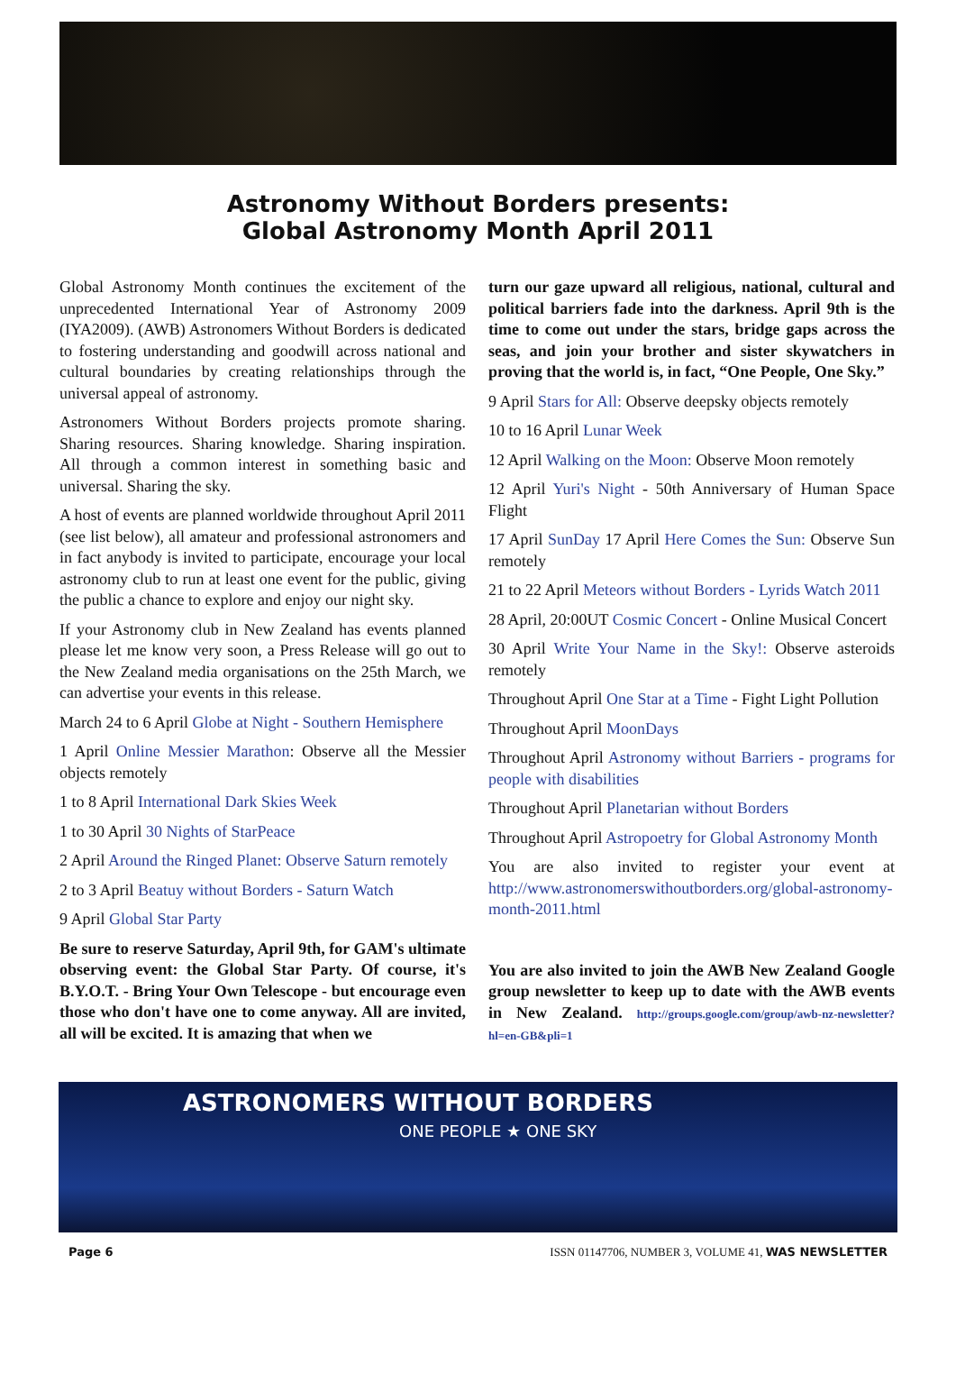Astronomy Without Borders presents:
Global Astronomy Month April 2011
Global Astronomy Month continues the excitement of the unprecedented International Year of Astronomy 2009 (IYA2009). (AWB) Astronomers Without Borders is dedicated to fostering understanding and goodwill across national and cultural boundaries by creating relationships through the universal appeal of astronomy.
Astronomers Without Borders projects promote sharing. Sharing resources. Sharing knowledge. Sharing inspiration. All through a common interest in something basic and universal. Sharing the sky.
A host of events are planned worldwide throughout April 2011 (see list below), all amateur and professional astronomers and in fact anybody is invited to participate, encourage your local astronomy club to run at least one event for the public, giving the public a chance to explore and enjoy our night sky.
If your Astronomy club in New Zealand has events planned please let me know very soon, a Press Release will go out to the New Zealand media organisations on the 25th March, we can advertise your events in this release.
March 24 to 6 April Globe at Night - Southern Hemisphere
1 April Online Messier Marathon: Observe all the Messier objects remotely
1 to 8 April International Dark Skies Week
1 to 30 April 30 Nights of StarPeace
2 April Around the Ringed Planet: Observe Saturn remotely
2 to 3 April Beatuy without Borders - Saturn Watch
9 April Global Star Party
Be sure to reserve Saturday, April 9th, for GAM's ultimate observing event: the Global Star Party. Of course, it's B.Y.O.T. - Bring Your Own Telescope - but encourage even those who don't have one to come anyway. All are invited, all will be excited. It is amazing that when we
turn our gaze upward all religious, national, cultural and political barriers fade into the darkness. April 9th is the time to come out under the stars, bridge gaps across the seas, and join your brother and sister skywatchers in proving that the world is, in fact, “One People, One Sky.”
9 April Stars for All: Observe deepsky objects remotely
10 to 16 April Lunar Week
12 April Walking on the Moon: Observe Moon remotely
12 April Yuri's Night - 50th Anniversary of Human Space Flight
17 April SunDay 17 April Here Comes the Sun: Observe Sun remotely
21 to 22 April Meteors without Borders - Lyrids Watch 2011
28 April, 20:00UT Cosmic Concert - Online Musical Concert
30 April Write Your Name in the Sky!: Observe asteroids remotely
Throughout April One Star at a Time - Fight Light Pollution
Throughout April MoonDays
Throughout April Astronomy without Barriers - programs for people with disabilities
Throughout April Planetarian without Borders
Throughout April Astropoetry for Global Astronomy Month
You are also invited to register your event at http://www.astronomerswithoutborders.org/global-astronomy-month-2011.html
You are also invited to join the AWB New Zealand Google group newsletter to keep up to date with the AWB events in New Zealand. http://groups.google.com/group/awb-nz-newsletter?hl=en-GB&pli=1
ASTRONOMERS WITHOUT BORDERS
ONE PEOPLE ★ ONE SKY
Page 6 ISSN 01147706, NUMBER 3, VOLUME 41, WAS NEWSLETTER